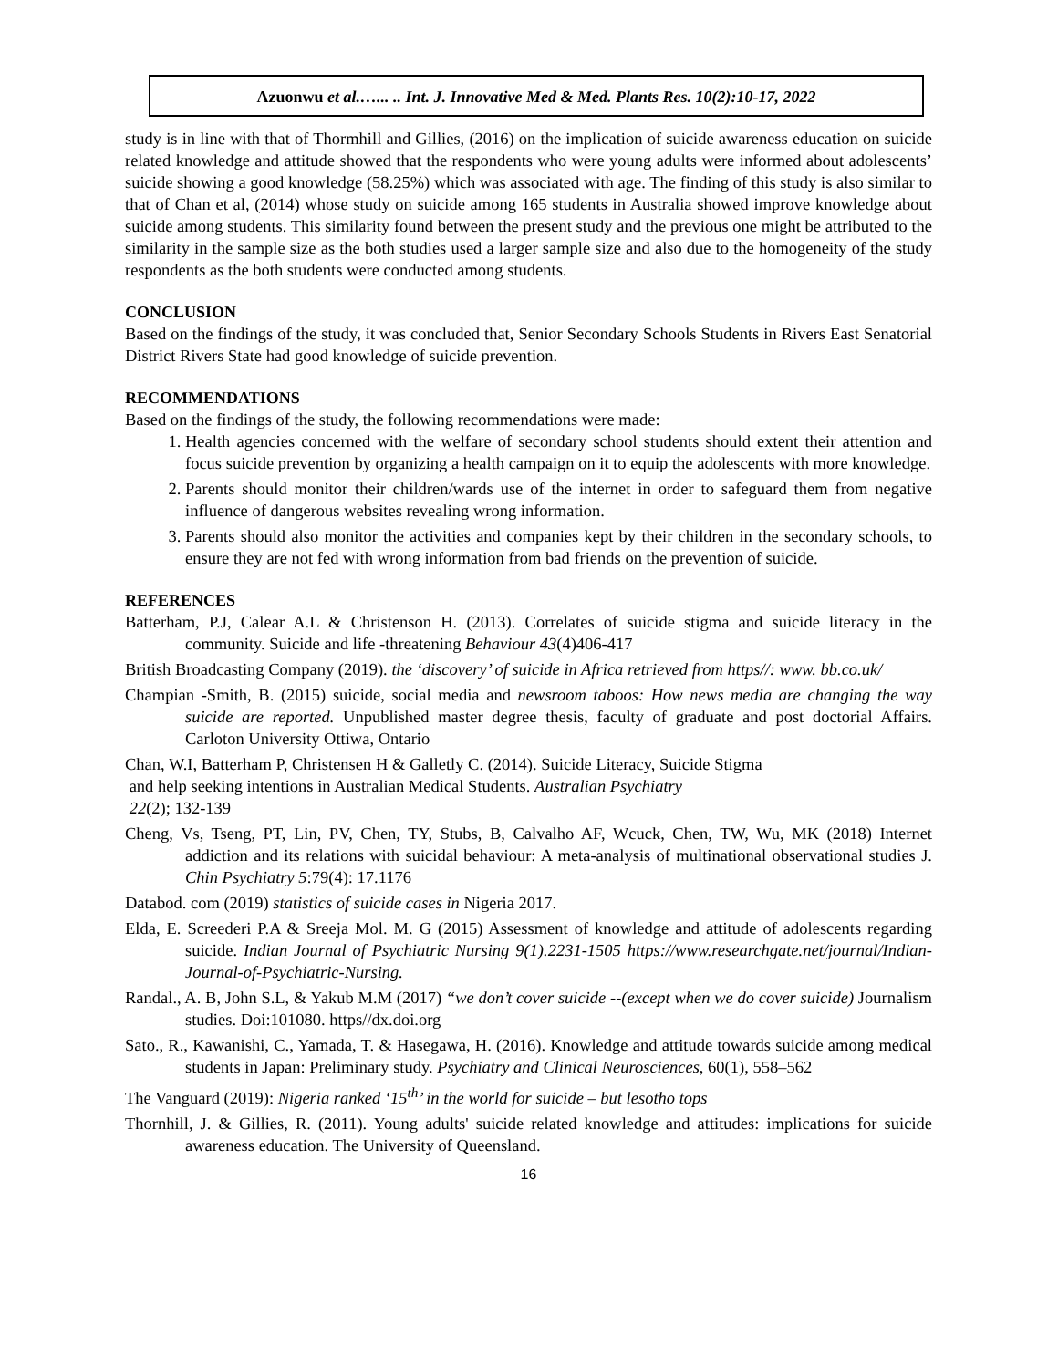Azuonwu et al.…... .. Int. J. Innovative Med & Med. Plants Res. 10(2):10-17, 2022
study is in line with that of Thormhill and Gillies, (2016) on the implication of suicide awareness education on suicide related knowledge and attitude showed that the respondents who were young adults were informed about adolescents’ suicide showing a good knowledge (58.25%) which was associated with age. The finding of this study is also similar to that of Chan et al, (2014) whose study on suicide among 165 students in Australia showed improve knowledge about suicide among students. This similarity found between the present study and the previous one might be attributed to the similarity in the sample size as the both studies used a larger sample size and also due to the homogeneity of the study respondents as the both students were conducted among students.
CONCLUSION
Based on the findings of the study, it was concluded that, Senior Secondary Schools Students in Rivers East Senatorial District Rivers State had good knowledge of suicide prevention.
RECOMMENDATIONS
Based on the findings of the study, the following recommendations were made:
1. Health agencies concerned with the welfare of secondary school students should extent their attention and focus suicide prevention by organizing a health campaign on it to equip the adolescents with more knowledge.
2. Parents should monitor their children/wards use of the internet in order to safeguard them from negative influence of dangerous websites revealing wrong information.
3. Parents should also monitor the activities and companies kept by their children in the secondary schools, to ensure they are not fed with wrong information from bad friends on the prevention of suicide.
REFERENCES
Batterham, P.J, Calear A.L & Christenson H. (2013). Correlates of suicide stigma and suicide literacy in the community. Suicide and life -threatening Behaviour 43(4)406-417
British Broadcasting Company (2019). the ‘discovery’ of suicide in Africa retrieved from https//: www. bb.co.uk/
Champian -Smith, B. (2015) suicide, social media and newsroom taboos: How news media are changing the way suicide are reported. Unpublished master degree thesis, faculty of graduate and post doctorial Affairs. Carloton University Ottiwa, Ontario
Chan, W.I, Batterham P, Christensen H & Galletly C. (2014). Suicide Literacy, Suicide Stigma
and help seeking intentions in Australian Medical Students. Australian Psychiatry
22(2); 132-139
Cheng, Vs, Tseng, PT, Lin, PV, Chen, TY, Stubs, B, Calvalho AF, Wcuck, Chen, TW, Wu, MK (2018) Internet addiction and its relations with suicidal behaviour: A meta-analysis of multinational observational studies J. Chin Psychiatry 5:79(4): 17.1176
Databod. com (2019) statistics of suicide cases in Nigeria 2017.
Elda, E. Screederi P.A & Sreeja Mol. M. G (2015) Assessment of knowledge and attitude of adolescents regarding suicide. Indian Journal of Psychiatric Nursing 9(1).2231-1505 https://www.researchgate.net/journal/Indian-Journal-of-Psychiatric-Nursing.
Randal., A. B, John S.L, & Yakub M.M (2017) “we don’t cover suicide --(except when we do cover suicide) Journalism studies. Doi:101080. https//dx.doi.org
Sato., R., Kawanishi, C., Yamada, T. & Hasegawa, H. (2016). Knowledge and attitude towards suicide among medical students in Japan: Preliminary study. Psychiatry and Clinical Neurosciences, 60(1), 558–562
The Vanguard (2019): Nigeria ranked ‘15<sup>th</sup>’ in the world for suicide – but lesotho tops
Thornhill, J. & Gillies, R. (2011). Young adults' suicide related knowledge and attitudes: implications for suicide awareness education. The University of Queensland.
16